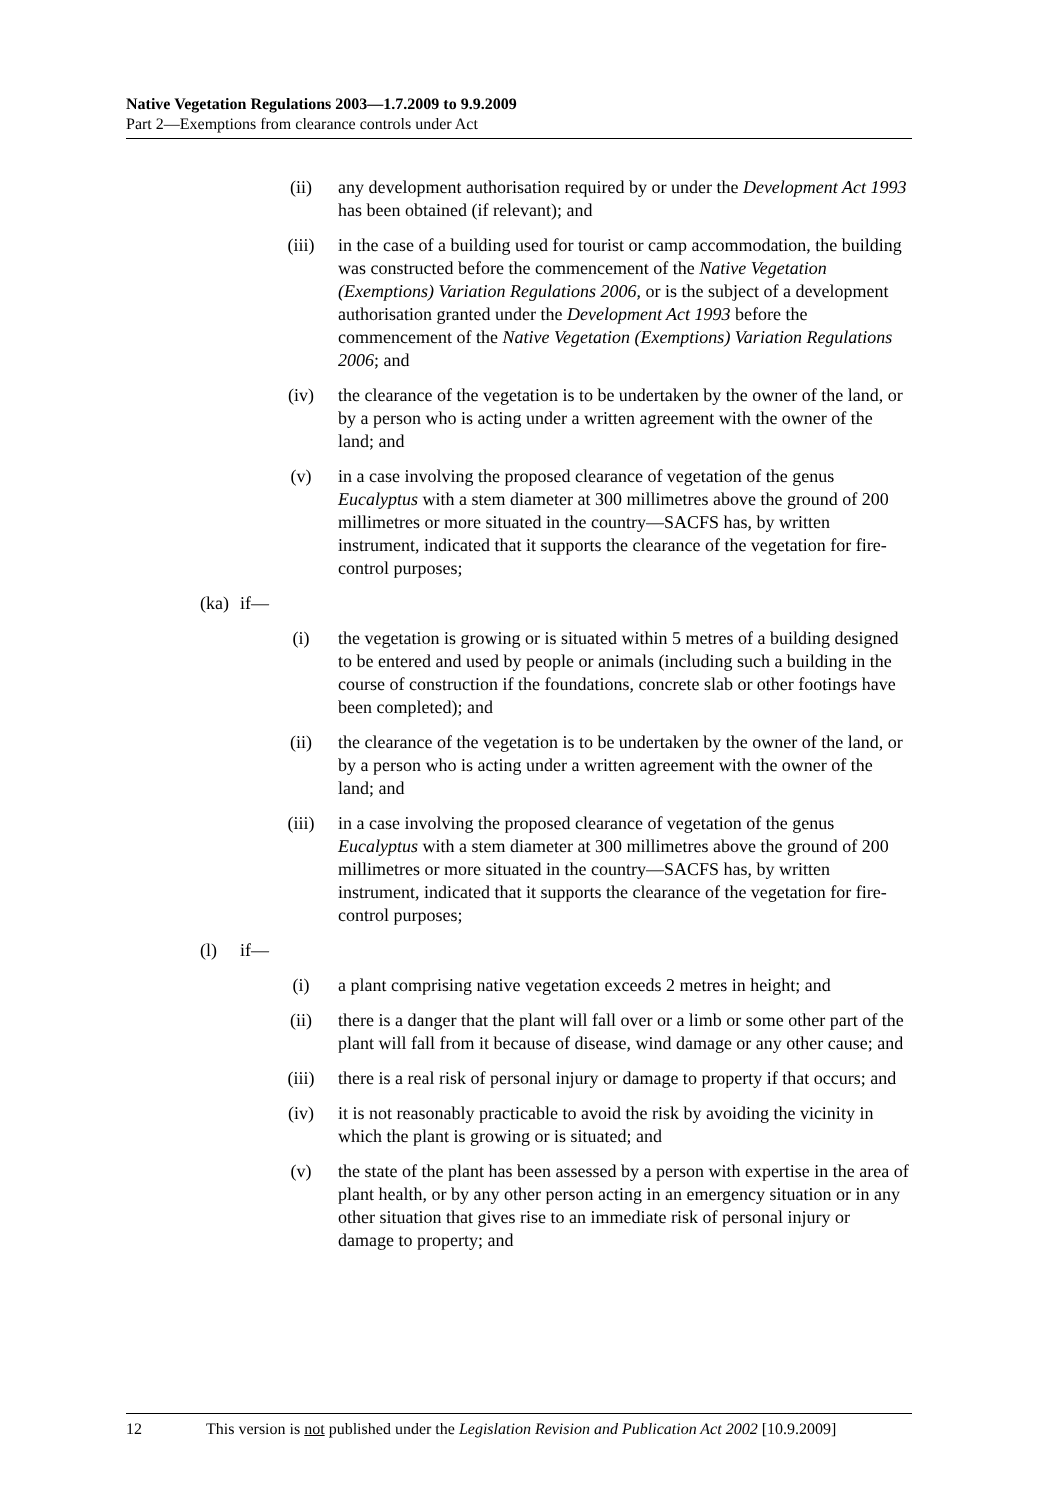Native Vegetation Regulations 2003—1.7.2009 to 9.9.2009
Part 2—Exemptions from clearance controls under Act
(ii) any development authorisation required by or under the Development Act 1993 has been obtained (if relevant); and
(iii) in the case of a building used for tourist or camp accommodation, the building was constructed before the commencement of the Native Vegetation (Exemptions) Variation Regulations 2006, or is the subject of a development authorisation granted under the Development Act 1993 before the commencement of the Native Vegetation (Exemptions) Variation Regulations 2006; and
(iv) the clearance of the vegetation is to be undertaken by the owner of the land, or by a person who is acting under a written agreement with the owner of the land; and
(v) in a case involving the proposed clearance of vegetation of the genus Eucalyptus with a stem diameter at 300 millimetres above the ground of 200 millimetres or more situated in the country—SACFS has, by written instrument, indicated that it supports the clearance of the vegetation for fire-control purposes;
(ka) if—
(i) the vegetation is growing or is situated within 5 metres of a building designed to be entered and used by people or animals (including such a building in the course of construction if the foundations, concrete slab or other footings have been completed); and
(ii) the clearance of the vegetation is to be undertaken by the owner of the land, or by a person who is acting under a written agreement with the owner of the land; and
(iii) in a case involving the proposed clearance of vegetation of the genus Eucalyptus with a stem diameter at 300 millimetres above the ground of 200 millimetres or more situated in the country—SACFS has, by written instrument, indicated that it supports the clearance of the vegetation for fire-control purposes;
(l) if—
(i) a plant comprising native vegetation exceeds 2 metres in height; and
(ii) there is a danger that the plant will fall over or a limb or some other part of the plant will fall from it because of disease, wind damage or any other cause; and
(iii) there is a real risk of personal injury or damage to property if that occurs; and
(iv) it is not reasonably practicable to avoid the risk by avoiding the vicinity in which the plant is growing or is situated; and
(v) the state of the plant has been assessed by a person with expertise in the area of plant health, or by any other person acting in an emergency situation or in any other situation that gives rise to an immediate risk of personal injury or damage to property; and
12 This version is not published under the Legislation Revision and Publication Act 2002 [10.9.2009]